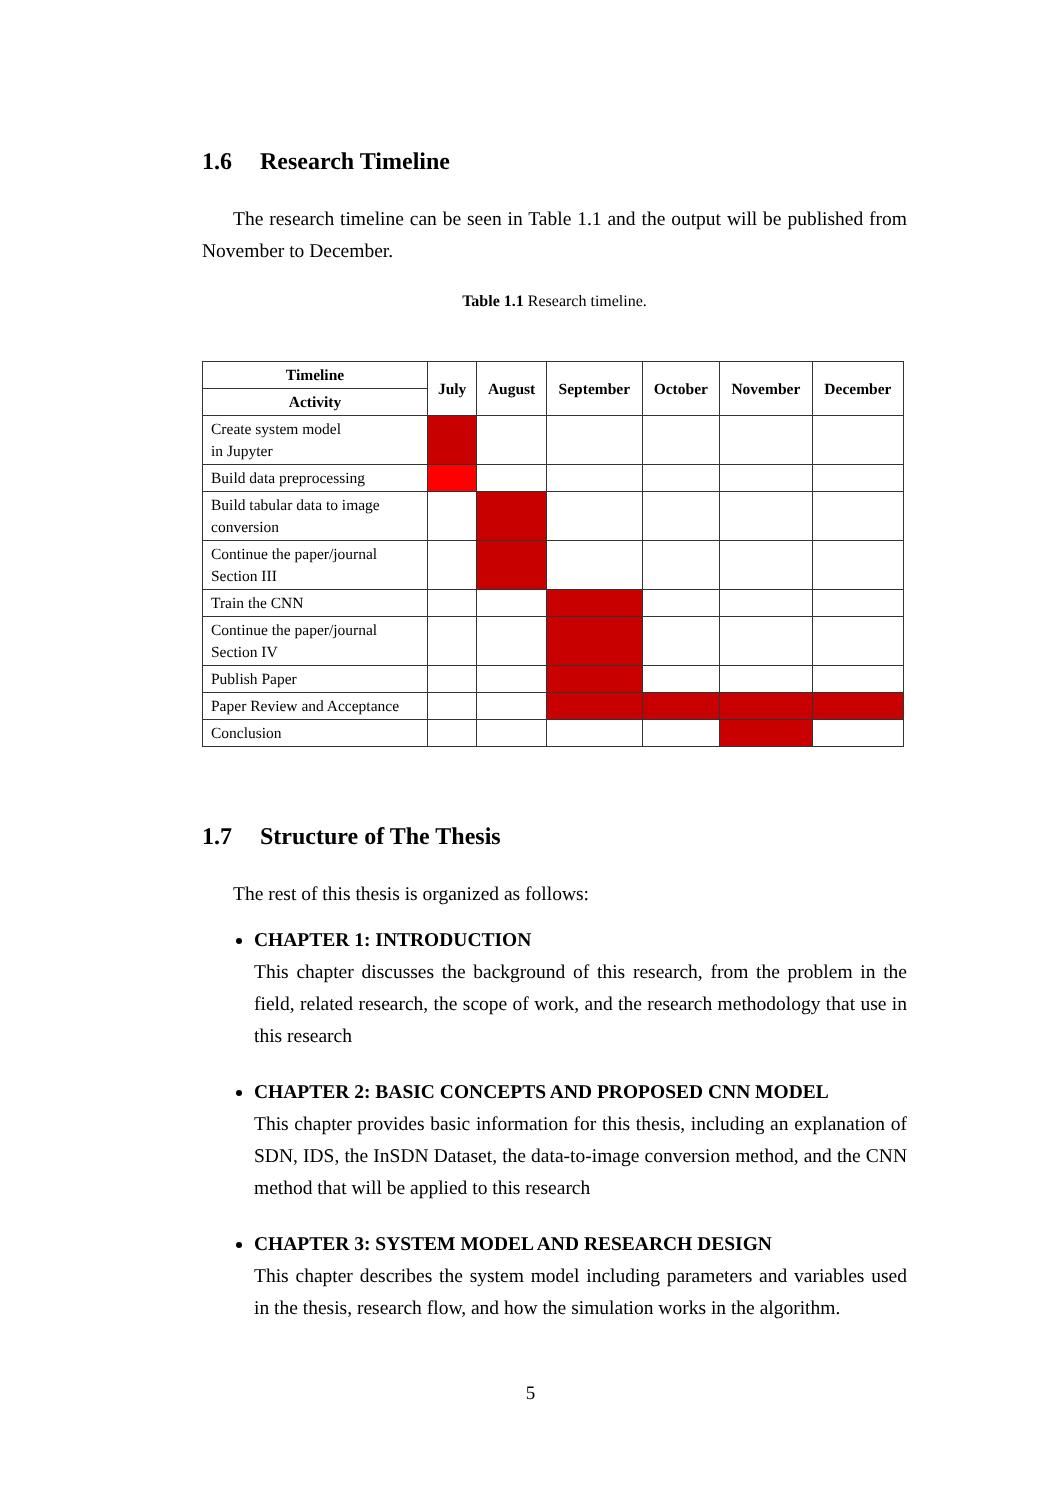1.6 Research Timeline
The research timeline can be seen in Table 1.1 and the output will be published from November to December.
Table 1.1 Research timeline.
| Timeline | July | August | September | October | November | December |
| --- | --- | --- | --- | --- | --- | --- |
| Activity | | | | | | |
| Create system model in Jupyter | | | | | | |
| Build data preprocessing | | | | | | |
| Build tabular data to image conversion | | | | | | |
| Continue the paper/journal Section III | | | | | | |
| Train the CNN | | | | | | |
| Continue the paper/journal Section IV | | | | | | |
| Publish Paper | | | | | | |
| Paper Review and Acceptance | | | | | | |
| Conclusion | | | | | | |
1.7 Structure of The Thesis
The rest of this thesis is organized as follows:
CHAPTER 1: INTRODUCTION
This chapter discusses the background of this research, from the problem in the field, related research, the scope of work, and the research methodology that use in this research
CHAPTER 2: BASIC CONCEPTS AND PROPOSED CNN MODEL
This chapter provides basic information for this thesis, including an explanation of SDN, IDS, the InSDN Dataset, the data-to-image conversion method, and the CNN method that will be applied to this research
CHAPTER 3: SYSTEM MODEL AND RESEARCH DESIGN
This chapter describes the system model including parameters and variables used in the thesis, research flow, and how the simulation works in the algorithm.
5